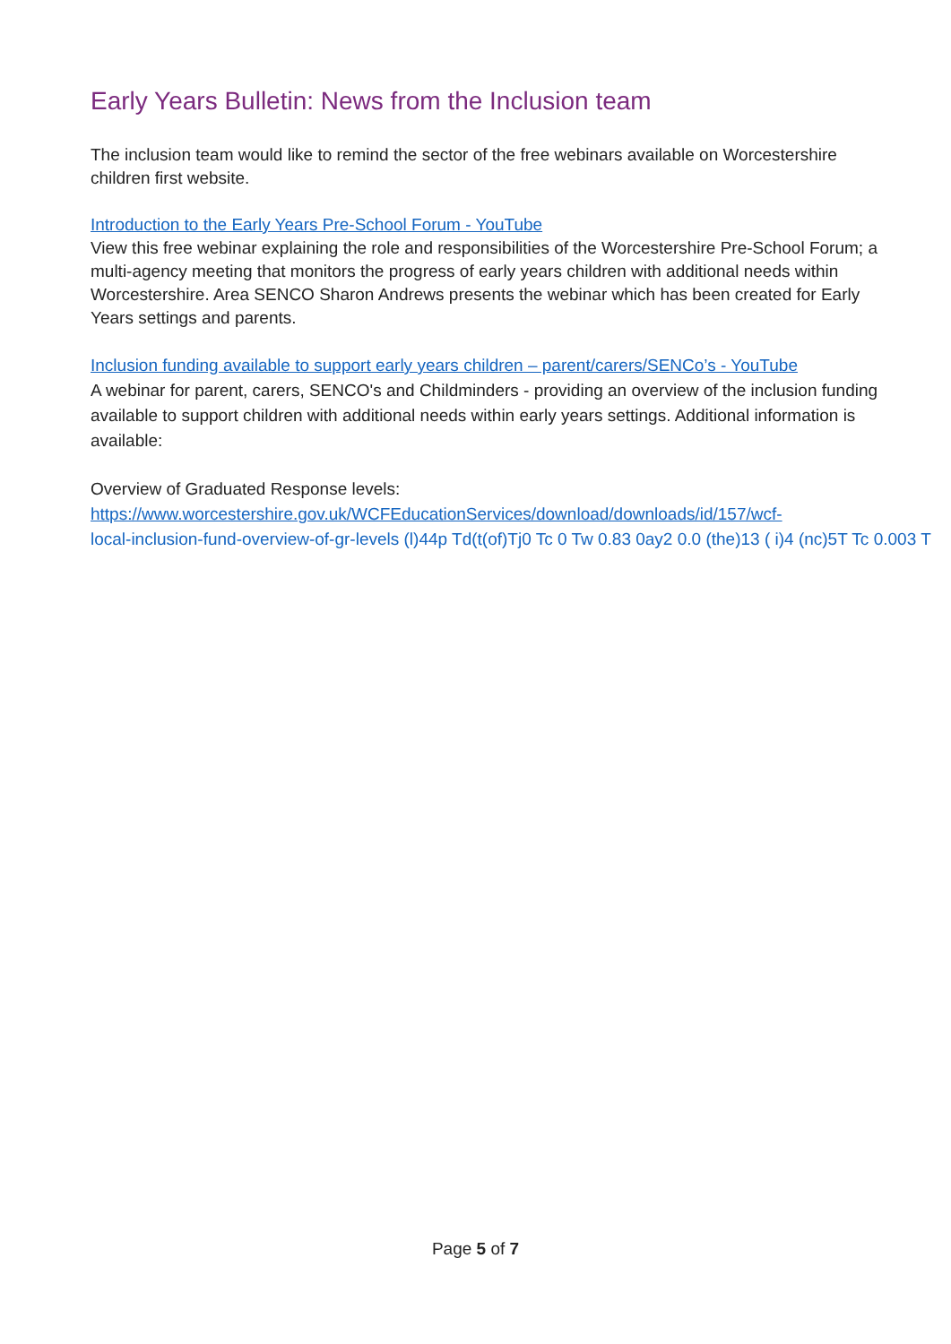Early Years Bulletin: News from the Inclusion team
The inclusion team would like to remind the sector of the free webinars available on Worcestershire children first website.
Introduction to the Early Years Pre-School Forum - YouTube
View this free webinar explaining the role and responsibilities of the Worcestershire Pre-School Forum; a multi-agency meeting that monitors the progress of early years children with additional needs within Worcestershire. Area SENCO Sharon Andrews presents the webinar which has been created for Early Years settings and parents.
Inclusion funding available to support early years children – parent/carers/SENCo’s - YouTube
A webinar for parent, carers, SENCO's and Childminders - providing an overview of the inclusion funding available to support children with additional needs within early years settings. Additional information is available:
Overview of Graduated Response levels:
https://www.worcestershire.gov.uk/WCFEducationServices/download/downloads/id/157/wcf-
local-inclusion-fund-overview-of-gr-levels (l)44p Td(t(of)Tj0 Tc 0 Tw 0.83 0ay2 0.0 (the)13 ( i)4 (nc)5T Tc 0.003 T
Page 5 of 7